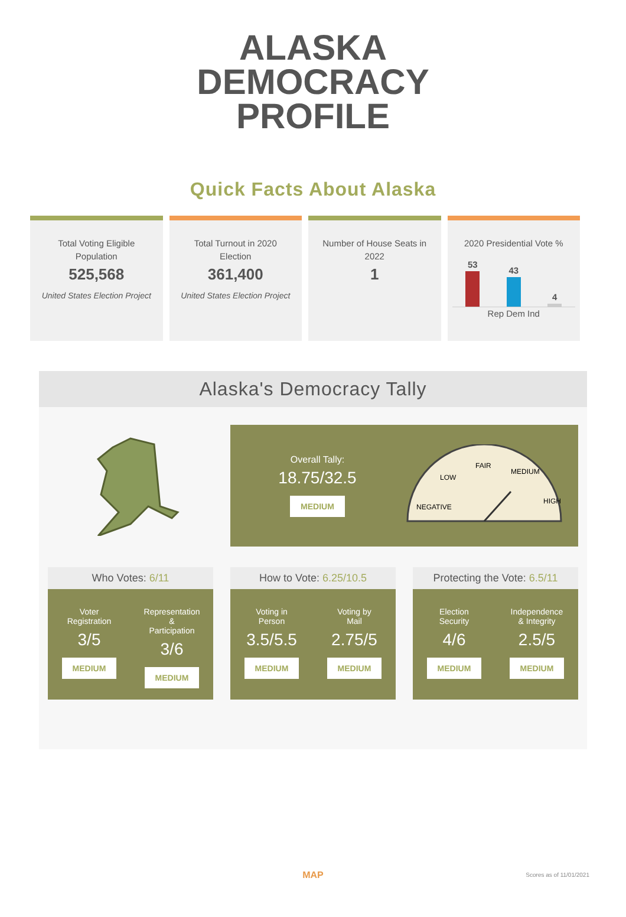ALASKA
DEMOCRACY
PROFILE
Quick Facts About Alaska
Total Voting Eligible
Population
525,568
United States Election Project
Total Turnout in 2020
Election
361,400
United States Election Project
Number of House Seats in
2022
1
2020 Presidential Vote %
53
43
4
Rep Dem Ind
Alaska's Democracy Tally
Overall Tally:
18.75/32.5
MEDIUM
NEGATIVE
LOW
FAIR
MEDIUM
HIGH
Who Votes: 6/11
Voter
Registration
3/5
MEDIUM
Representation
&
Participation
3/6
MEDIUM
How to Vote: 6.25/10.5
Voting in
Person
3.5/5.5
MEDIUM
Voting by
Mail
2.75/5
MEDIUM
Protecting the Vote: 6.5/11
Election
Security
4/6
MEDIUM
Independence
& Integrity
2.5/5
MEDIUM
MAP
Scores as of 11/01/2021